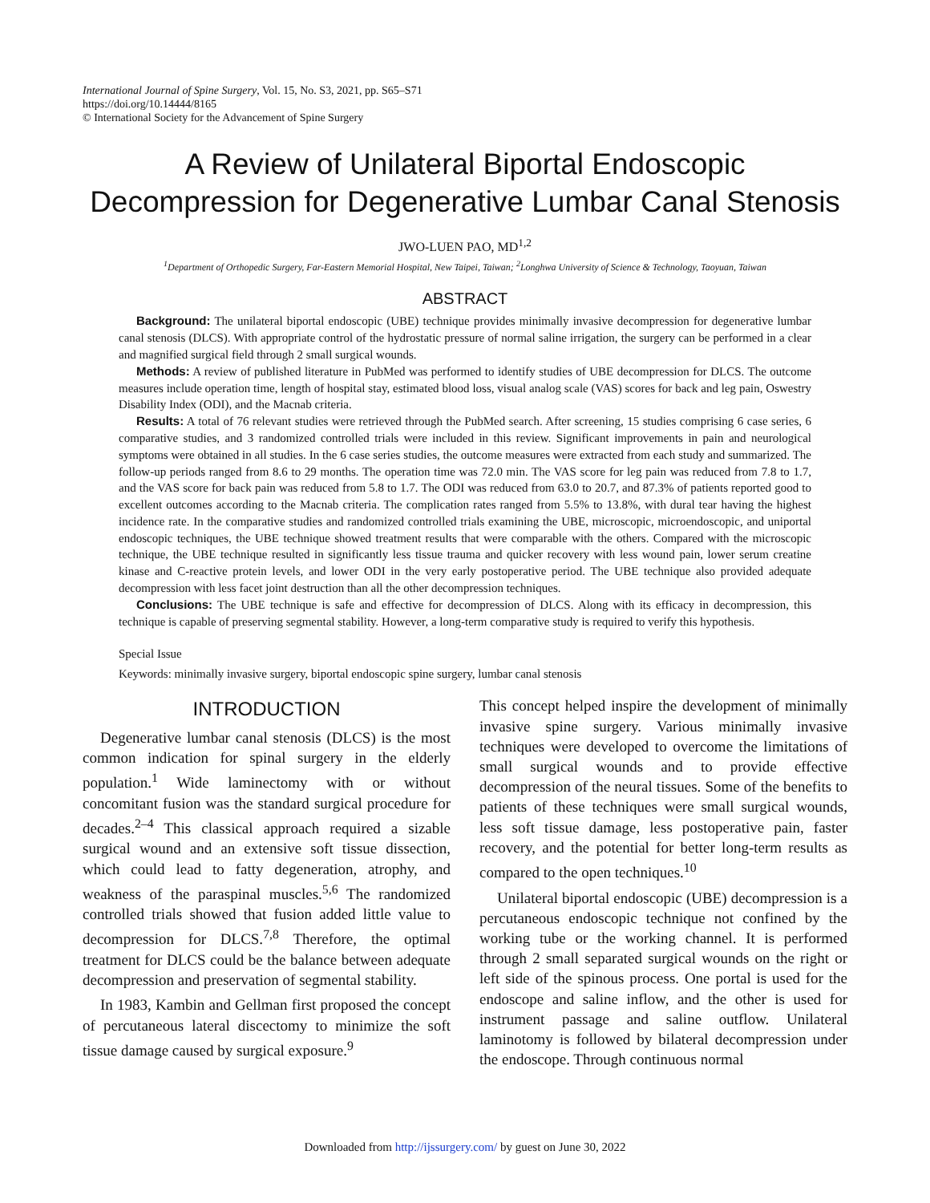International Journal of Spine Surgery, Vol. 15, No. S3, 2021, pp. S65–S71
https://doi.org/10.14444/8165
© International Society for the Advancement of Spine Surgery
A Review of Unilateral Biportal Endoscopic
Decompression for Degenerative Lumbar Canal Stenosis
JWO-LUEN PAO, MD<sup>1,2</sup>
<sup>1</sup> Department of Orthopedic Surgery, Far-Eastern Memorial Hospital, New Taipei, Taiwan; <sup>2</sup>Longhwa University of Science & Technology, Taoyuan, Taiwan
ABSTRACT
Background: The unilateral biportal endoscopic (UBE) technique provides minimally invasive decompression for degenerative lumbar canal stenosis (DLCS). With appropriate control of the hydrostatic pressure of normal saline irrigation, the surgery can be performed in a clear and magnified surgical field through 2 small surgical wounds.
Methods: A review of published literature in PubMed was performed to identify studies of UBE decompression for DLCS. The outcome measures include operation time, length of hospital stay, estimated blood loss, visual analog scale (VAS) scores for back and leg pain, Oswestry Disability Index (ODI), and the Macnab criteria.
Results: A total of 76 relevant studies were retrieved through the PubMed search. After screening, 15 studies comprising 6 case series, 6 comparative studies, and 3 randomized controlled trials were included in this review. Significant improvements in pain and neurological symptoms were obtained in all studies. In the 6 case series studies, the outcome measures were extracted from each study and summarized. The follow-up periods ranged from 8.6 to 29 months. The operation time was 72.0 min. The VAS score for leg pain was reduced from 7.8 to 1.7, and the VAS score for back pain was reduced from 5.8 to 1.7. The ODI was reduced from 63.0 to 20.7, and 87.3% of patients reported good to excellent outcomes according to the Macnab criteria. The complication rates ranged from 5.5% to 13.8%, with dural tear having the highest incidence rate. In the comparative studies and randomized controlled trials examining the UBE, microscopic, microendoscopic, and uniportal endoscopic techniques, the UBE technique showed treatment results that were comparable with the others. Compared with the microscopic technique, the UBE technique resulted in significantly less tissue trauma and quicker recovery with less wound pain, lower serum creatine kinase and C-reactive protein levels, and lower ODI in the very early postoperative period. The UBE technique also provided adequate decompression with less facet joint destruction than all the other decompression techniques.
Conclusions: The UBE technique is safe and effective for decompression of DLCS. Along with its efficacy in decompression, this technique is capable of preserving segmental stability. However, a long-term comparative study is required to verify this hypothesis.
Special Issue
Keywords: minimally invasive surgery, biportal endoscopic spine surgery, lumbar canal stenosis
INTRODUCTION
Degenerative lumbar canal stenosis (DLCS) is the most common indication for spinal surgery in the elderly population.<sup>1</sup> Wide laminectomy with or without concomitant fusion was the standard surgical procedure for decades.<sup>2–4</sup> This classical approach required a sizable surgical wound and an extensive soft tissue dissection, which could lead to fatty degeneration, atrophy, and weakness of the paraspinal muscles.<sup>5,6</sup> The randomized controlled trials showed that fusion added little value to decompression for DLCS.<sup>7,8</sup> Therefore, the optimal treatment for DLCS could be the balance between adequate decompression and preservation of segmental stability.
In 1983, Kambin and Gellman first proposed the concept of percutaneous lateral discectomy to minimize the soft tissue damage caused by surgical exposure.<sup>9</sup>
This concept helped inspire the development of minimally invasive spine surgery. Various minimally invasive techniques were developed to overcome the limitations of small surgical wounds and to provide effective decompression of the neural tissues. Some of the benefits to patients of these techniques were small surgical wounds, less soft tissue damage, less postoperative pain, faster recovery, and the potential for better long-term results as compared to the open techniques.<sup>10</sup>
Unilateral biportal endoscopic (UBE) decompression is a percutaneous endoscopic technique not confined by the working tube or the working channel. It is performed through 2 small separated surgical wounds on the right or left side of the spinous process. One portal is used for the endoscope and saline inflow, and the other is used for instrument passage and saline outflow. Unilateral laminotomy is followed by bilateral decompression under the endoscope. Through continuous normal
Downloaded from http://ijssurgery.com/ by guest on June 30, 2022